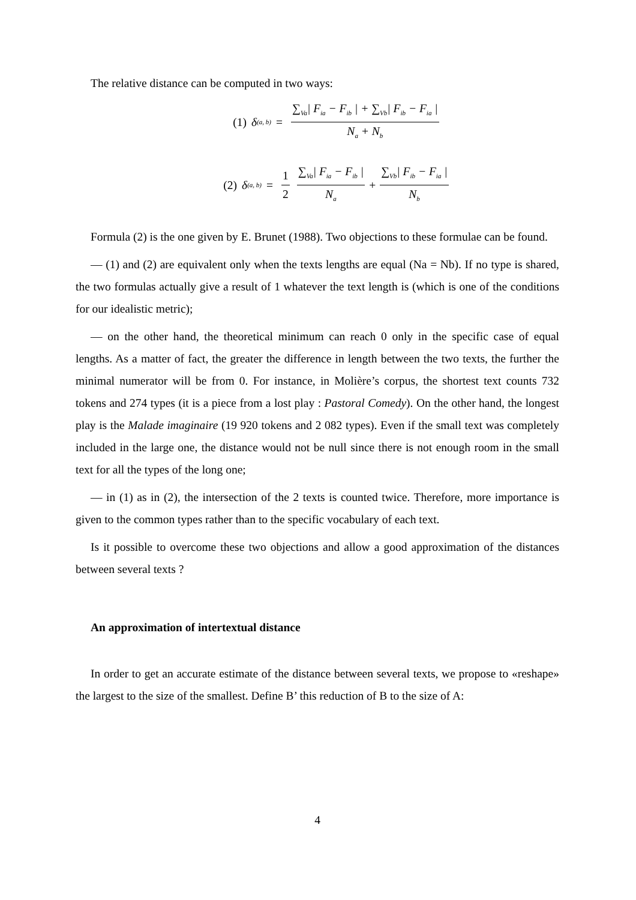The relative distance can be computed in two ways:
(1) δ<sub>(a, b)</sub> = ∑<sub>Va</sub>| F<sub>ia</sub> − F<sub>ib</sub> | + ∑<sub>Vb</sub>| F<sub>ib</sub> − F<sub>ia</sub> | N<sub>a</sub> + N<sub>b</sub>
(2) δ<sub>(a, b)</sub> = 1 2 ∑<sub>Va</sub>| F<sub>ia</sub> − F<sub>ib</sub> | N<sub>a</sub> + ∑<sub>Vb</sub>| F<sub>ib</sub> − F<sub>ia</sub> | N<sub>b</sub>
Formula (2) is the one given by E. Brunet (1988). Two objections to these formulae can be found.
— (1) and (2) are equivalent only when the texts lengths are equal (Na = Nb). If no type is shared, the two formulas actually give a result of 1 whatever the text length is (which is one of the conditions for our idealistic metric);
— on the other hand, the theoretical minimum can reach 0 only in the specific case of equal lengths. As a matter of fact, the greater the difference in length between the two texts, the further the minimal numerator will be from 0. For instance, in Molière’s corpus, the shortest text counts 732 tokens and 274 types (it is a piece from a lost play : Pastoral Comedy). On the other hand, the longest play is the Malade imaginaire (19 920 tokens and 2 082 types). Even if the small text was completely included in the large one, the distance would not be null since there is not enough room in the small text for all the types of the long one;
— in (1) as in (2), the intersection of the 2 texts is counted twice. Therefore, more importance is given to the common types rather than to the specific vocabulary of each text.
Is it possible to overcome these two objections and allow a good approximation of the distances between several texts ?
An approximation of intertextual distance
In order to get an accurate estimate of the distance between several texts, we propose to «reshape» the largest to the size of the smallest. Define B’ this reduction of B to the size of A:
4